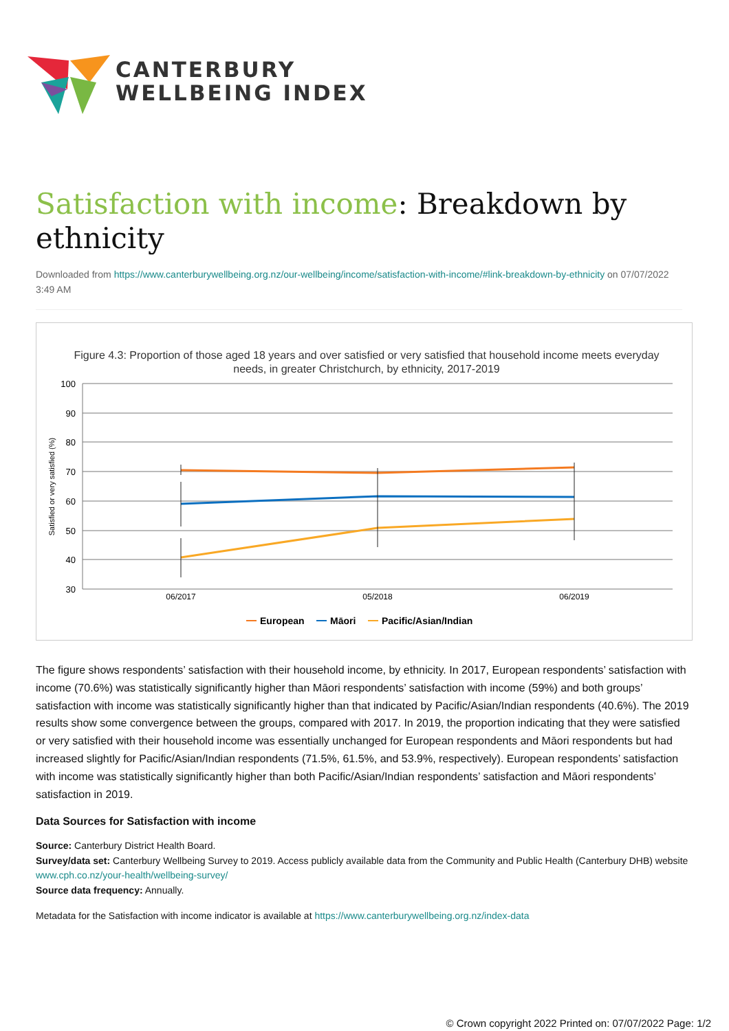CANTERBURY
WELLBEING INDEX
Satisfaction with income: Breakdown by ethnicity
Downloaded from https://www.canterburywellbeing.org.nz/our-wellbeing/income/satisfaction-with-income/#link-breakdown-by-ethnicity on 07/07/2022 3:49 AM
Figure 4.3: Proportion of those aged 18 years and over satisfied or very satisfied that household income meets everyday
needs, in greater Christchurch, by ethnicity, 2017-2019
100
90
80
70
60
50
40
30
Satisfied or very satisfied (%)
06/2017
05/2018
06/2019
European
Māori
Pacific/Asian/Indian
The figure shows respondents’ satisfaction with their household income, by ethnicity. In 2017, European respondents’ satisfaction with income (70.6%) was statistically significantly higher than Māori respondents’ satisfaction with income (59%) and both groups’ satisfaction with income was statistically significantly higher than that indicated by Pacific/Asian/Indian respondents (40.6%). The 2019 results show some convergence between the groups, compared with 2017. In 2019, the proportion indicating that they were satisfied or very satisfied with their household income was essentially unchanged for European respondents and Māori respondents but had increased slightly for Pacific/Asian/Indian respondents (71.5%, 61.5%, and 53.9%, respectively). European respondents’ satisfaction with income was statistically significantly higher than both Pacific/Asian/Indian respondents’ satisfaction and Māori respondents’ satisfaction in 2019.
Data Sources for Satisfaction with income
Source: Canterbury District Health Board.
Survey/data set: Canterbury Wellbeing Survey to 2019. Access publicly available data from the Community and Public Health (Canterbury DHB) website www.cph.co.nz/your-health/wellbeing-survey/
Source data frequency: Annually.
Metadata for the Satisfaction with income indicator is available at https://www.canterburywellbeing.org.nz/index-data
© Crown copyright 2022 Printed on: 07/07/2022 Page: 1/2